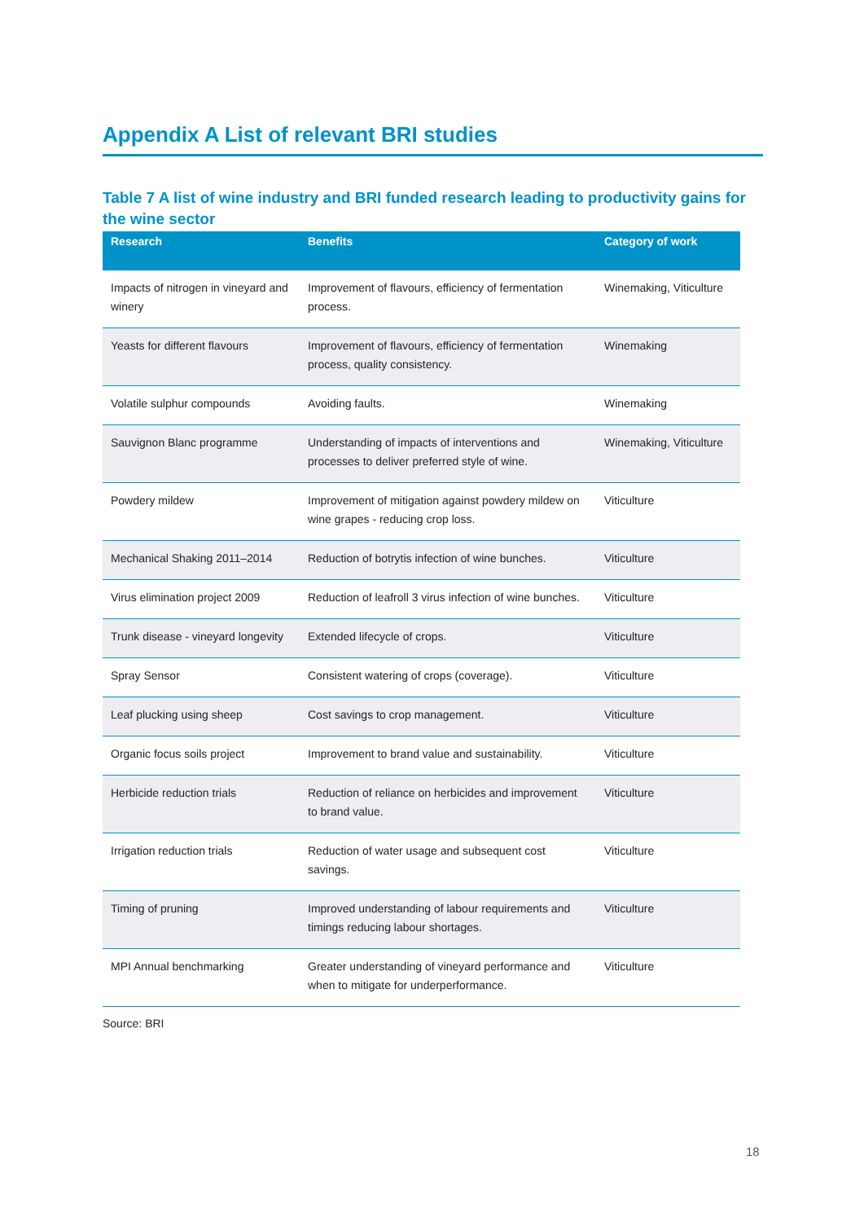Appendix A List of relevant BRI studies
Table 7 A list of wine industry and BRI funded research leading to productivity gains for the wine sector
| Research | Benefits | Category of work |
| --- | --- | --- |
| Impacts of nitrogen in vineyard and winery | Improvement of flavours, efficiency of fermentation process. | Winemaking, Viticulture |
| Yeasts for different flavours | Improvement of flavours, efficiency of fermentation process, quality consistency. | Winemaking |
| Volatile sulphur compounds | Avoiding faults. | Winemaking |
| Sauvignon Blanc programme | Understanding of impacts of interventions and processes to deliver preferred style of wine. | Winemaking, Viticulture |
| Powdery mildew | Improvement of mitigation against powdery mildew on wine grapes - reducing crop loss. | Viticulture |
| Mechanical Shaking 2011–2014 | Reduction of botrytis infection of wine bunches. | Viticulture |
| Virus elimination project 2009 | Reduction of leafroll 3 virus infection of wine bunches. | Viticulture |
| Trunk disease - vineyard longevity | Extended lifecycle of crops. | Viticulture |
| Spray Sensor | Consistent watering of crops (coverage). | Viticulture |
| Leaf plucking using sheep | Cost savings to crop management. | Viticulture |
| Organic focus soils project | Improvement to brand value and sustainability. | Viticulture |
| Herbicide reduction trials | Reduction of reliance on herbicides and improvement to brand value. | Viticulture |
| Irrigation reduction trials | Reduction of water usage and subsequent cost savings. | Viticulture |
| Timing of pruning | Improved understanding of labour requirements and timings reducing labour shortages. | Viticulture |
| MPI Annual benchmarking | Greater understanding of vineyard performance and when to mitigate for underperformance. | Viticulture |
Source: BRI
18